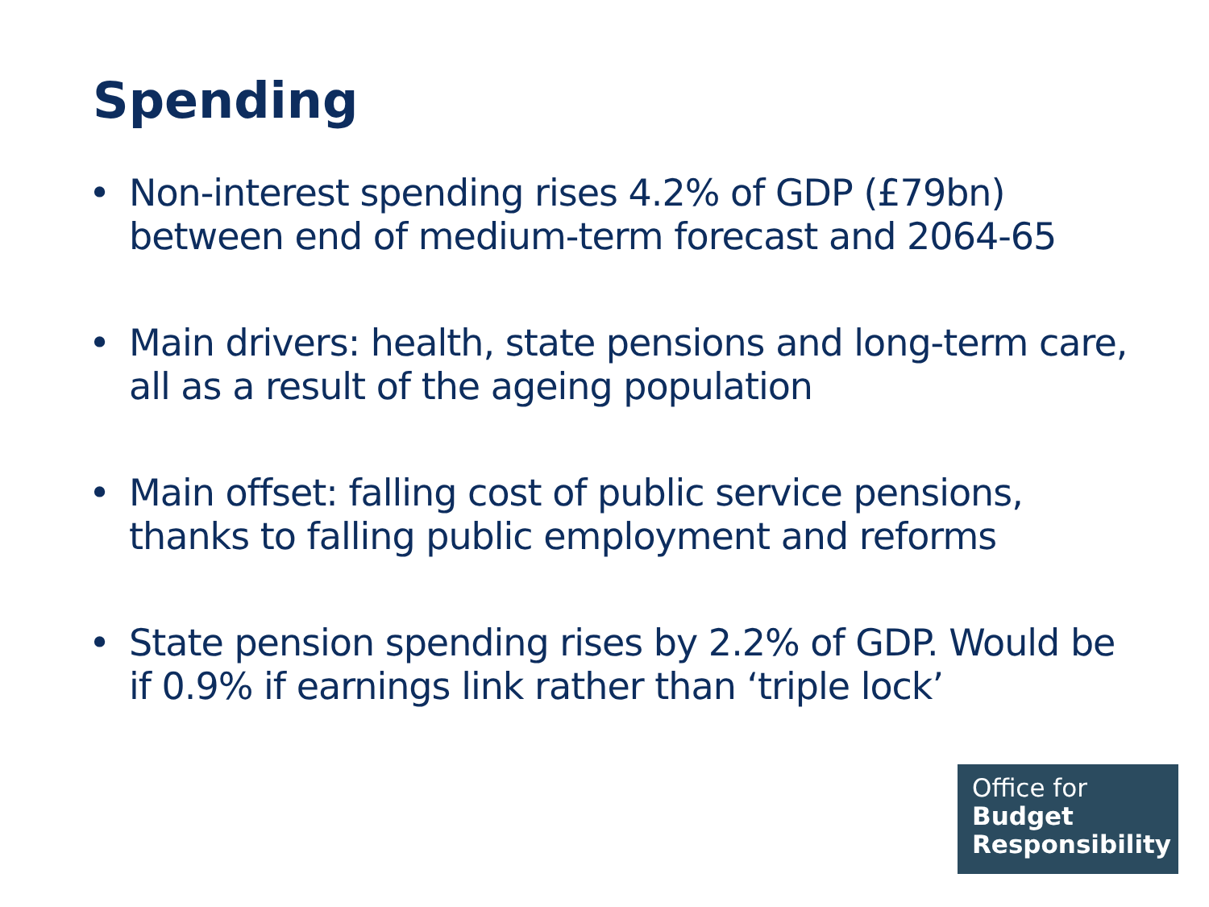Spending
• Non-interest spending rises 4.2% of GDP (£79bn) between end of medium-term forecast and 2064-65
• Main drivers: health, state pensions and long-term care, all as a result of the ageing population
• Main offset: falling cost of public service pensions, thanks to falling public employment and reforms
• State pension spending rises by 2.2% of GDP. Would be if 0.9% if earnings link rather than ‘triple lock’
Office for
Budget
Responsibility